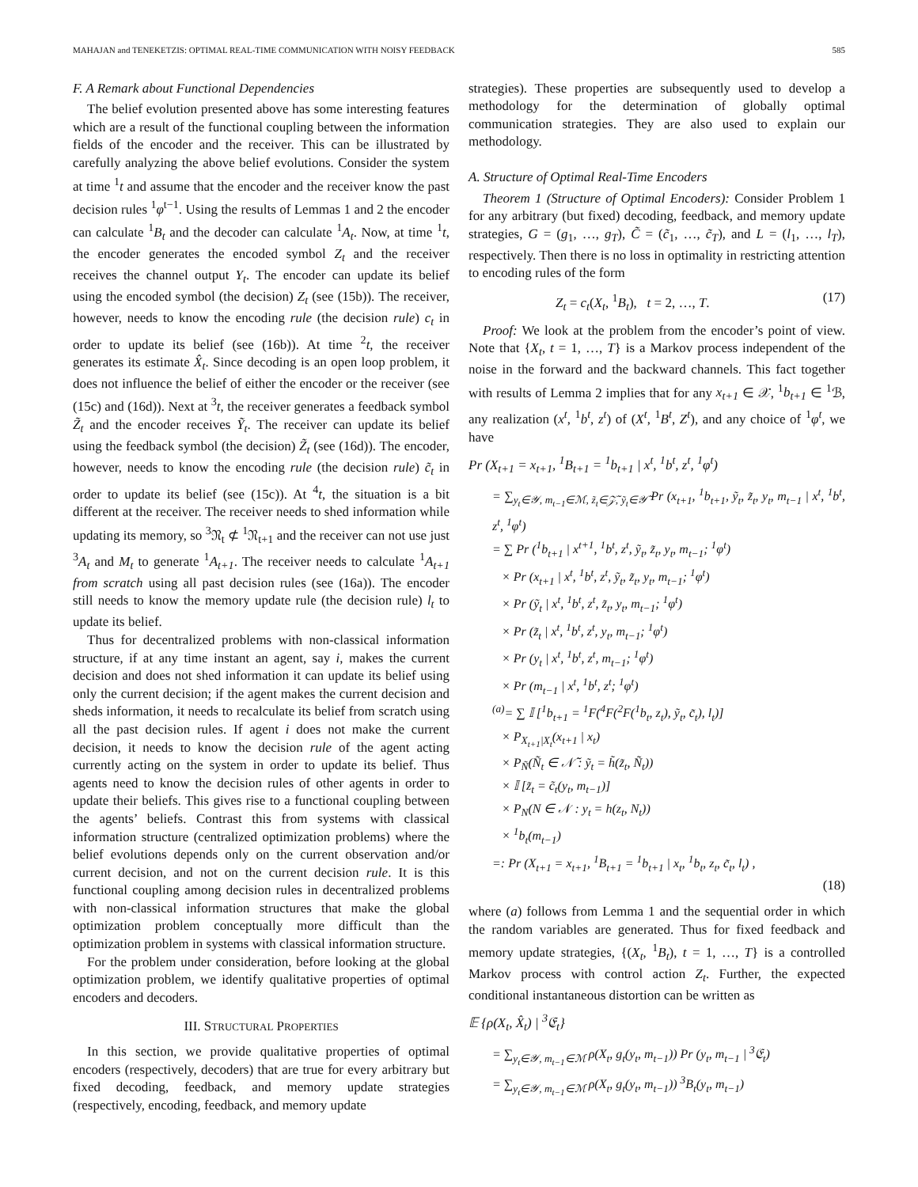MAHAJAN and TENEKETZIS: OPTIMAL REAL-TIME COMMUNICATION WITH NOISY FEEDBACK 585
F. A Remark about Functional Dependencies
The belief evolution presented above has some interesting features which are a result of the functional coupling between the information fields of the encoder and the receiver. This can be illustrated by carefully analyzing the above belief evolutions. Consider the system at time <sup>1</sup>t and assume that the encoder and the receiver know the past decision rules <sup>1</sup>φ<sup>t−1</sup>. Using the results of Lemmas 1 and 2 the encoder can calculate <sup>1</sup>B<sub>t</sub> and the decoder can calculate <sup>1</sup>A<sub>t</sub>. Now, at time <sup>1</sup>t, the encoder generates the encoded symbol Z<sub>t</sub> and the receiver receives the channel output Y<sub>t</sub>. The encoder can update its belief using the encoded symbol (the decision) Z<sub>t</sub> (see (15b)). The receiver, however, needs to know the encoding rule (the decision rule) c<sub>t</sub> in order to update its belief (see (16b)). At time <sup>2</sup>t, the receiver generates its estimate X̂<sub>t</sub>. Since decoding is an open loop problem, it does not influence the belief of either the encoder or the receiver (see (15c) and (16d)). Next at <sup>3</sup>t, the receiver generates a feedback symbol Z̃<sub>t</sub> and the encoder receives Ỹ<sub>t</sub>. The receiver can update its belief using the feedback symbol (the decision) Z̃<sub>t</sub> (see (16d)). The encoder, however, needs to know the encoding rule (the decision rule) c̃<sub>t</sub> in order to update its belief (see (15c)). At <sup>4</sup>t, the situation is a bit different at the receiver. The receiver needs to shed information while updating its memory, so <sup>3</sup>𝔑<sub>t</sub> ⊄ <sup>1</sup>𝔑<sub>t+1</sub> and the receiver can not use just <sup>3</sup>A<sub>t</sub> and M<sub>t</sub> to generate <sup>1</sup>A<sub>t+1</sub>. The receiver needs to calculate <sup>1</sup>A<sub>t+1</sub> from scratch using all past decision rules (see (16a)). The encoder still needs to know the memory update rule (the decision rule) l<sub>t</sub> to update its belief.
Thus for decentralized problems with non-classical information structure, if at any time instant an agent, say i, makes the current decision and does not shed information it can update its belief using only the current decision; if the agent makes the current decision and sheds information, it needs to recalculate its belief from scratch using all the past decision rules. If agent i does not make the current decision, it needs to know the decision rule of the agent acting currently acting on the system in order to update its belief. Thus agents need to know the decision rules of other agents in order to update their beliefs. This gives rise to a functional coupling between the agents’ beliefs. Contrast this from systems with classical information structure (centralized optimization problems) where the belief evolutions depends only on the current observation and/or current decision, and not on the current decision rule. It is this functional coupling among decision rules in decentralized problems with non-classical information structures that make the global optimization problem conceptually more difficult than the optimization problem in systems with classical information structure.
For the problem under consideration, before looking at the global optimization problem, we identify qualitative properties of optimal encoders and decoders.
III. STRUCTURAL PROPERTIES
In this section, we provide qualitative properties of optimal encoders (respectively, decoders) that are true for every arbitrary but fixed decoding, feedback, and memory update strategies (respectively, encoding, feedback, and memory update
strategies). These properties are subsequently used to develop a methodology for the determination of globally optimal communication strategies. They are also used to explain our methodology.
A. Structure of Optimal Real-Time Encoders
Theorem 1 (Structure of Optimal Encoders): Consider Problem 1 for any arbitrary (but fixed) decoding, feedback, and memory update strategies, G = (g<sub>1</sub>, …, g<sub>T</sub>), C̃ = (c̃<sub>1</sub>, …, c̃<sub>T</sub>), and L = (l<sub>1</sub>, …, l<sub>T</sub>), respectively. Then there is no loss in optimality in restricting attention to encoding rules of the form
Z<sub>t</sub> = c<sub>t</sub>(X<sub>t</sub>, <sup>1</sup>B<sub>t</sub>), t = 2, …, T. (17)
Proof: We look at the problem from the encoder’s point of view. Note that {X<sub>t</sub>, t = 1, …, T} is a Markov process independent of the noise in the forward and the backward channels. This fact together with results of Lemma 2 implies that for any x<sub>t+1</sub> ∈ 𝒳, <sup>1</sup>b<sub>t+1</sub> ∈ <sup>1</sup>ℬ, any realization (x<sup>t</sup>, <sup>1</sup>b<sup>t</sup>, z<sup>t</sup>) of (X<sup>t</sup>, <sup>1</sup>B<sup>t</sup>, Z<sup>t</sup>), and any choice of <sup>1</sup>φ<sup>t</sup>, we have
Pr (X<sub>t+1</sub> = x<sub>t+1</sub>, <sup>1</sup>B<sub>t+1</sub> = <sup>1</sup>b<sub>t+1</sub> | x<sup>t</sup>, <sup>1</sup>b<sup>t</sup>, z<sup>t</sup>, <sup>1</sup>φ<sup>t</sup>)
= ∑<sub>y<sub>t</sub>∈𝒴, m<sub>t−1</sub>∈ℳ, z̃<sub>t</sub>∈𝒵̃, ỹ<sub>t</sub>∈𝒴̃</sub> Pr (x<sub>t+1</sub>, <sup>1</sup>b<sub>t+1</sub>, ỹ<sub>t</sub>, z̃<sub>t</sub>, y<sub>t</sub>, m<sub>t−1</sub> | x<sup>t</sup>, <sup>1</sup>b<sup>t</sup>, z<sup>t</sup>, <sup>1</sup>φ<sup>t</sup>)
= ∑ Pr (<sup>1</sup>b<sub>t+1</sub> | x<sup>t+1</sup>, <sup>1</sup>b<sup>t</sup>, z<sup>t</sup>, ỹ<sub>t</sub>, z̃<sub>t</sub>, y<sub>t</sub>, m<sub>t−1</sub>; <sup>1</sup>φ<sup>t</sup>)
× Pr (x<sub>t+1</sub> | x<sup>t</sup>, <sup>1</sup>b<sup>t</sup>, z<sup>t</sup>, ỹ<sub>t</sub>, z̃<sub>t</sub>, y<sub>t</sub>, m<sub>t−1</sub>; <sup>1</sup>φ<sup>t</sup>)
× Pr (ỹ<sub>t</sub> | x<sup>t</sup>, <sup>1</sup>b<sup>t</sup>, z<sup>t</sup>, z̃<sub>t</sub>, y<sub>t</sub>, m<sub>t−1</sub>; <sup>1</sup>φ<sup>t</sup>)
× Pr (z̃<sub>t</sub> | x<sup>t</sup>, <sup>1</sup>b<sup>t</sup>, z<sup>t</sup>, y<sub>t</sub>, m<sub>t−1</sub>; <sup>1</sup>φ<sup>t</sup>)
× Pr (y<sub>t</sub> | x<sup>t</sup>, <sup>1</sup>b<sup>t</sup>, z<sup>t</sup>, m<sub>t−1</sub>; <sup>1</sup>φ<sup>t</sup>)
× Pr (m<sub>t−1</sub> | x<sup>t</sup>, <sup>1</sup>b<sup>t</sup>, z<sup>t</sup>; <sup>1</sup>φ<sup>t</sup>)
<sup>(a)</sup>= ∑ 𝕀 [<sup>1</sup>b<sub>t+1</sub> = <sup>1</sup>F(<sup>4</sup>F(<sup>2</sup>F(<sup>1</sup>b<sub>t</sub>, z<sub>t</sub>), ỹ<sub>t</sub>, c̃<sub>t</sub>), l<sub>t</sub>)]
× P<sub>X<sub>t+1</sub>|X<sub>t</sub></sub>(x<sub>t+1</sub> | x<sub>t</sub>)
× P<sub>Ñ</sub>(Ñ<sub>t</sub> ∈ 𝒩̃ : ỹ<sub>t</sub> = h̃(z̃<sub>t</sub>, Ñ<sub>t</sub>))
× 𝕀 [z̃<sub>t</sub> = c̃<sub>t</sub>(y<sub>t</sub>, m<sub>t−1</sub>)]
× P<sub>N</sub>(N ∈ 𝒩 : y<sub>t</sub> = h(z<sub>t</sub>, N<sub>t</sub>))
× <sup>1</sup>b<sub>t</sub>(m<sub>t−1</sub>)
=: Pr (X<sub>t+1</sub> = x<sub>t+1</sub>, <sup>1</sup>B<sub>t+1</sub> = <sup>1</sup>b<sub>t+1</sub> | x<sub>t</sub>, <sup>1</sup>b<sub>t</sub>, z<sub>t</sub>, c̃<sub>t</sub>, l<sub>t</sub>) ,
(18)
where (a) follows from Lemma 1 and the sequential order in which the random variables are generated. Thus for fixed feedback and memory update strategies, {(X<sub>t</sub>, <sup>1</sup>B<sub>t</sub>), t = 1, …, T} is a controlled Markov process with control action Z<sub>t</sub>. Further, the expected conditional instantaneous distortion can be written as
𝔼 {ρ(X<sub>t</sub>, X̂<sub>t</sub>) | <sup>3</sup>𝔈<sub>t</sub>}
= ∑<sub>y<sub>t</sub>∈𝒴, m<sub>t−1</sub>∈ℳ</sub> ρ(X<sub>t</sub>, g<sub>t</sub>(y<sub>t</sub>, m<sub>t−1</sub>)) Pr (y<sub>t</sub>, m<sub>t−1</sub> | <sup>3</sup>𝔈<sub>t</sub>)
= ∑<sub>y<sub>t</sub>∈𝒴, m<sub>t−1</sub>∈ℳ</sub> ρ(X<sub>t</sub>, g<sub>t</sub>(y<sub>t</sub>, m<sub>t−1</sub>)) <sup>3</sup>B<sub>t</sub>(y<sub>t</sub>, m<sub>t−1</sub>)